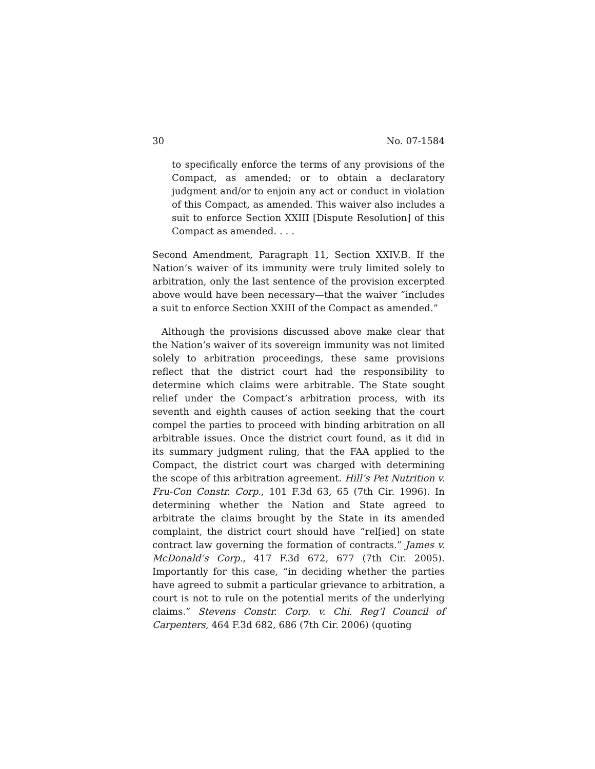30 No. 07-1584
to specifically enforce the terms of any provisions of the Compact, as amended; or to obtain a declaratory judgment and/or to enjoin any act or conduct in violation of this Compact, as amended. This waiver also includes a suit to enforce Section XXIII [Dispute Resolution] of this Compact as amended. . . .
Second Amendment, Paragraph 11, Section XXIV.B. If the Nation’s waiver of its immunity were truly limited solely to arbitration, only the last sentence of the provision excerpted above would have been necessary—that the waiver “includes a suit to enforce Section XXIII of the Compact as amended.”
Although the provisions discussed above make clear that the Nation’s waiver of its sovereign immunity was not limited solely to arbitration proceedings, these same provisions reflect that the district court had the responsibility to determine which claims were arbitrable. The State sought relief under the Compact’s arbitration process, with its seventh and eighth causes of action seeking that the court compel the parties to proceed with binding arbitration on all arbitrable issues. Once the district court found, as it did in its summary judgment ruling, that the FAA applied to the Compact, the district court was charged with determining the scope of this arbitration agreement. Hill’s Pet Nutrition v. Fru-Con Constr. Corp., 101 F.3d 63, 65 (7th Cir. 1996). In determining whether the Nation and State agreed to arbitrate the claims brought by the State in its amended complaint, the district court should have “rel[ied] on state contract law governing the formation of contracts.” James v. McDonald’s Corp., 417 F.3d 672, 677 (7th Cir. 2005). Importantly for this case, “in deciding whether the parties have agreed to submit a particular grievance to arbitration, a court is not to rule on the potential merits of the underlying claims.” Stevens Constr. Corp. v. Chi. Reg’l Council of Carpenters, 464 F.3d 682, 686 (7th Cir. 2006) (quoting